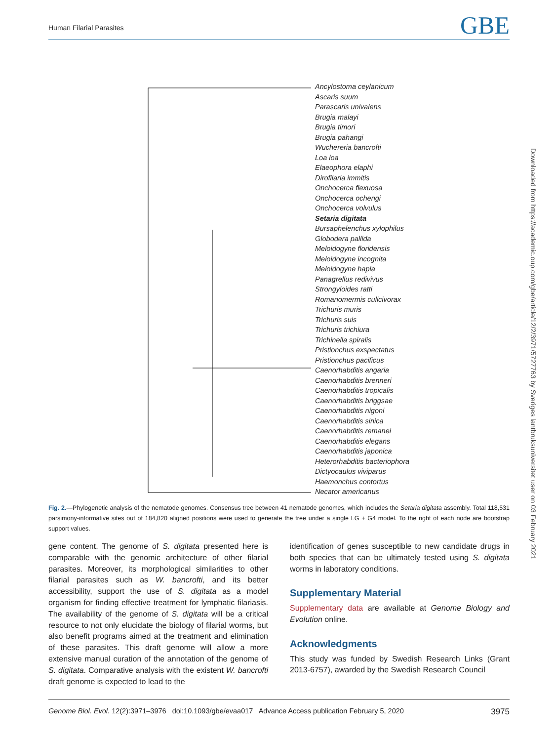Human Filarial Parasites GBE
Ancylostoma ceylanicum
Ascaris suum
Parascaris univalens
Brugia malayi
Brugia timori
Brugia pahangi
Wuchereria bancrofti
Loa loa
Elaeophora elaphi
Dirofilaria immitis
Onchocerca flexuosa
Onchocerca ochengi
Onchocerca volvulus
Setaria digitata
Bursaphelenchus xylophilus
Globodera pallida
Meloidogyne floridensis
Meloidogyne incognita
Meloidogyne hapla
Panagrellus redivivus
Strongyloides ratti
Romanomermis culicivorax
Trichuris muris
Trichuris suis
Trichuris trichiura
Trichinella spiralis
Pristionchus exspectatus
Pristionchus pacificus
Caenorhabditis angaria
Caenorhabditis brenneri
Caenorhabditis tropicalis
Caenorhabditis briggsae
Caenorhabditis nigoni
Caenorhabditis sinica
Caenorhabditis remanei
Caenorhabditis elegans
Caenorhabditis japonica
Heterorhabditis bacteriophora
Dictyocaulus viviparus
Haemonchus contortus
Necator americanus
Fig. 2.—Phylogenetic analysis of the nematode genomes. Consensus tree between 41 nematode genomes, which includes the Setaria digitata assembly. Total 118,531 parsimony-informative sites out of 184,820 aligned positions were used to generate the tree under a single LG + G4 model. To the right of each node are bootstrap support values.
gene content. The genome of S. digitata presented here is comparable with the genomic architecture of other filarial parasites. Moreover, its morphological similarities to other filarial parasites such as W. bancrofti, and its better accessibility, support the use of S. digitata as a model organism for finding effective treatment for lymphatic filariasis. The availability of the genome of S. digitata will be a critical resource to not only elucidate the biology of filarial worms, but also benefit programs aimed at the treatment and elimination of these parasites. This draft genome will allow a more extensive manual curation of the annotation of the genome of S. digitata. Comparative analysis with the existent W. bancrofti draft genome is expected to lead to the
identification of genes susceptible to new candidate drugs in both species that can be ultimately tested using S. digitata worms in laboratory conditions.
Supplementary Material
Supplementary data are available at Genome Biology and Evolution online.
Acknowledgments
This study was funded by Swedish Research Links (Grant 2013-6757), awarded by the Swedish Research Council
Downloaded from https://academic.oup.com/gbe/article/12/2/3971/5727763 by Sveriges lantbruksuniversitet user on 03 February 2021
Genome Biol. Evol. 12(2):3971–3976 doi:10.1093/gbe/evaa017 Advance Access publication February 5, 2020 3975